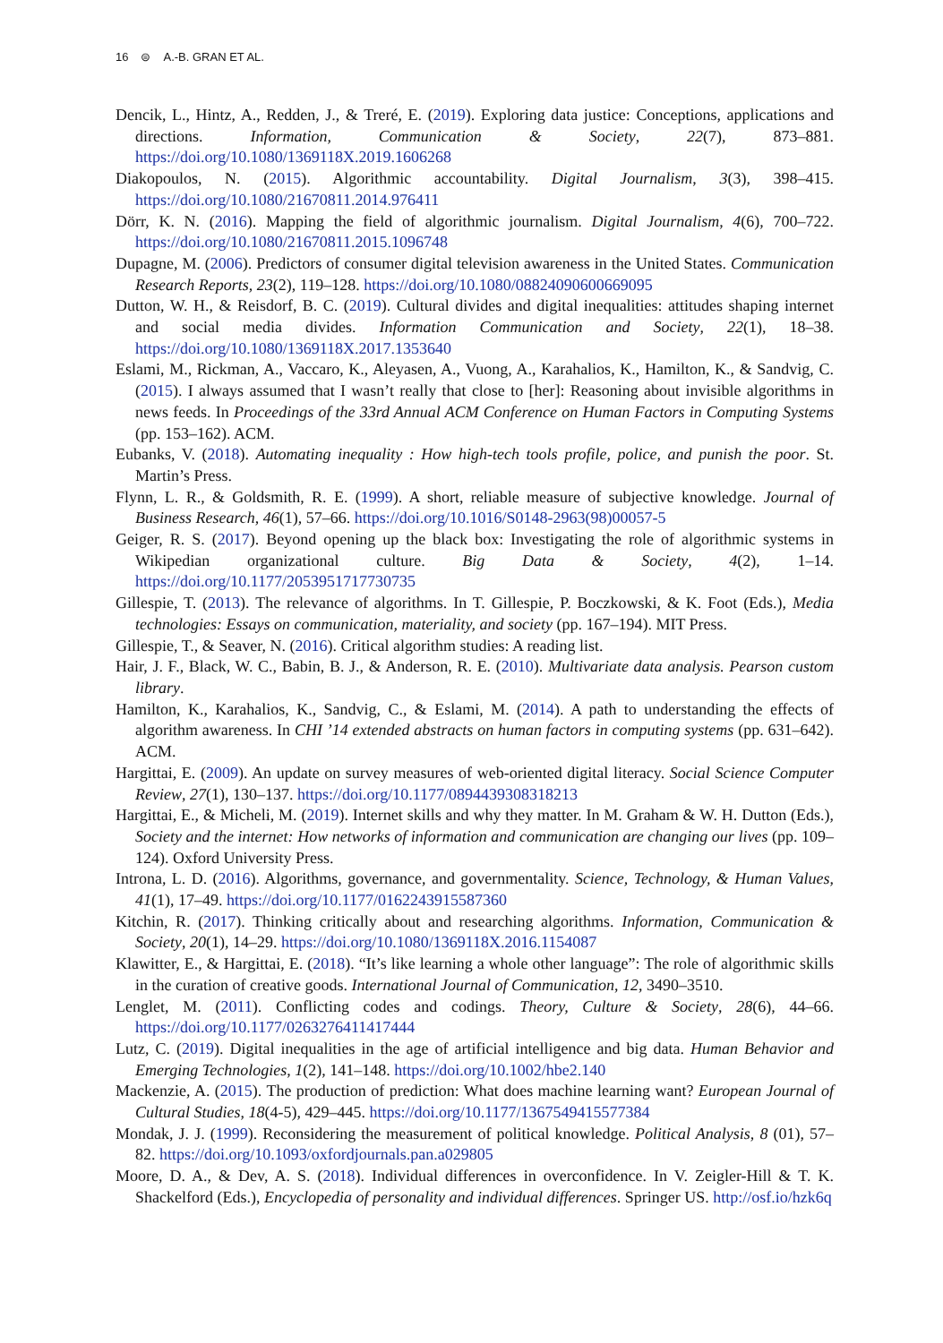16 ⊜ A.-B. GRAN ET AL.
Dencik, L., Hintz, A., Redden, J., & Treré, E. (2019). Exploring data justice: Conceptions, applications and directions. Information, Communication & Society, 22(7), 873–881. https://doi.org/10.1080/1369118X.2019.1606268
Diakopoulos, N. (2015). Algorithmic accountability. Digital Journalism, 3(3), 398–415. https://doi.org/10.1080/21670811.2014.976411
Dörr, K. N. (2016). Mapping the field of algorithmic journalism. Digital Journalism, 4(6), 700–722. https://doi.org/10.1080/21670811.2015.1096748
Dupagne, M. (2006). Predictors of consumer digital television awareness in the United States. Communication Research Reports, 23(2), 119–128. https://doi.org/10.1080/08824090600669095
Dutton, W. H., & Reisdorf, B. C. (2019). Cultural divides and digital inequalities: attitudes shaping internet and social media divides. Information Communication and Society, 22(1), 18–38. https://doi.org/10.1080/1369118X.2017.1353640
Eslami, M., Rickman, A., Vaccaro, K., Aleyasen, A., Vuong, A., Karahalios, K., Hamilton, K., & Sandvig, C. (2015). I always assumed that I wasn’t really that close to [her]: Reasoning about invisible algorithms in news feeds. In Proceedings of the 33rd Annual ACM Conference on Human Factors in Computing Systems (pp. 153–162). ACM.
Eubanks, V. (2018). Automating inequality : How high-tech tools profile, police, and punish the poor. St. Martin’s Press.
Flynn, L. R., & Goldsmith, R. E. (1999). A short, reliable measure of subjective knowledge. Journal of Business Research, 46(1), 57–66. https://doi.org/10.1016/S0148-2963(98)00057-5
Geiger, R. S. (2017). Beyond opening up the black box: Investigating the role of algorithmic systems in Wikipedian organizational culture. Big Data & Society, 4(2), 1–14. https://doi.org/10.1177/2053951717730735
Gillespie, T. (2013). The relevance of algorithms. In T. Gillespie, P. Boczkowski, & K. Foot (Eds.), Media technologies: Essays on communication, materiality, and society (pp. 167–194). MIT Press.
Gillespie, T., & Seaver, N. (2016). Critical algorithm studies: A reading list.
Hair, J. F., Black, W. C., Babin, B. J., & Anderson, R. E. (2010). Multivariate data analysis. Pearson custom library.
Hamilton, K., Karahalios, K., Sandvig, C., & Eslami, M. (2014). A path to understanding the effects of algorithm awareness. In CHI ’14 extended abstracts on human factors in computing systems (pp. 631–642). ACM.
Hargittai, E. (2009). An update on survey measures of web-oriented digital literacy. Social Science Computer Review, 27(1), 130–137. https://doi.org/10.1177/0894439308318213
Hargittai, E., & Micheli, M. (2019). Internet skills and why they matter. In M. Graham & W. H. Dutton (Eds.), Society and the internet: How networks of information and communication are changing our lives (pp. 109–124). Oxford University Press.
Introna, L. D. (2016). Algorithms, governance, and governmentality. Science, Technology, & Human Values, 41(1), 17–49. https://doi.org/10.1177/0162243915587360
Kitchin, R. (2017). Thinking critically about and researching algorithms. Information, Communication & Society, 20(1), 14–29. https://doi.org/10.1080/1369118X.2016.1154087
Klawitter, E., & Hargittai, E. (2018). “It’s like learning a whole other language”: The role of algorithmic skills in the curation of creative goods. International Journal of Communication, 12, 3490–3510.
Lenglet, M. (2011). Conflicting codes and codings. Theory, Culture & Society, 28(6), 44–66. https://doi.org/10.1177/0263276411417444
Lutz, C. (2019). Digital inequalities in the age of artificial intelligence and big data. Human Behavior and Emerging Technologies, 1(2), 141–148. https://doi.org/10.1002/hbe2.140
Mackenzie, A. (2015). The production of prediction: What does machine learning want? European Journal of Cultural Studies, 18(4-5), 429–445. https://doi.org/10.1177/1367549415577384
Mondak, J. J. (1999). Reconsidering the measurement of political knowledge. Political Analysis, 8 (01), 57–82. https://doi.org/10.1093/oxfordjournals.pan.a029805
Moore, D. A., & Dev, A. S. (2018). Individual differences in overconfidence. In V. Zeigler-Hill & T. K. Shackelford (Eds.), Encyclopedia of personality and individual differences. Springer US. http://osf.io/hzk6q